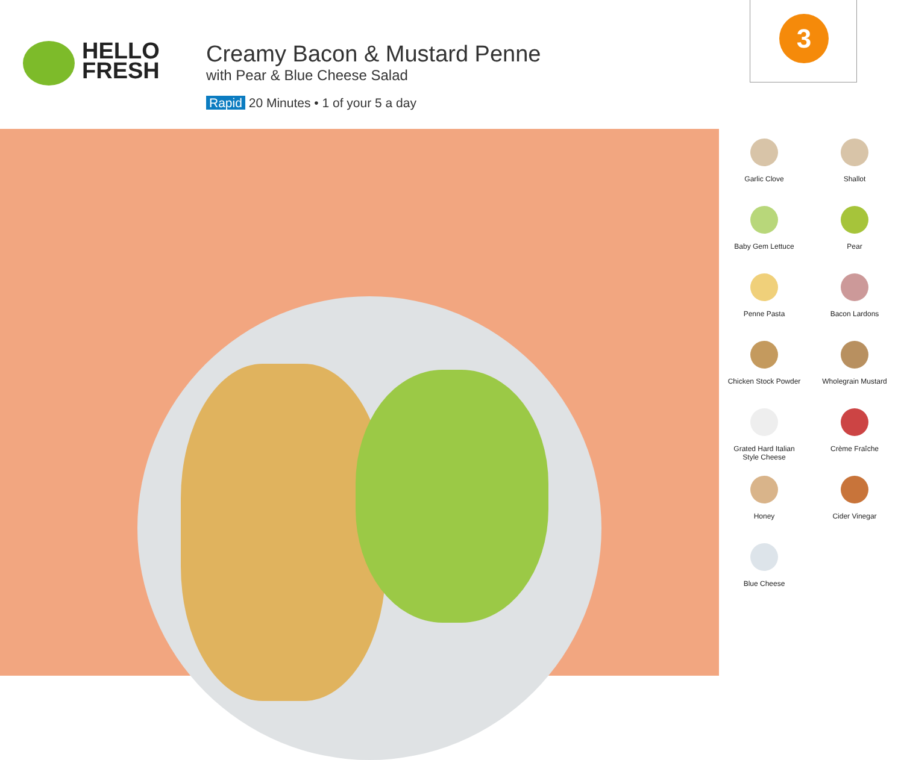HELLO
FRESH
Creamy Bacon & Mustard Penne
with Pear & Blue Cheese Salad
Rapid 20 Minutes • 1 of your 5 a day
3
Garlic Clove
Shallot
Baby Gem Lettuce
Pear
Penne Pasta
Bacon Lardons
Chicken Stock Powder
Wholegrain Mustard
Grated Hard Italian
Style Cheese
Crème Fraîche
Honey
Cider Vinegar
Blue Cheese